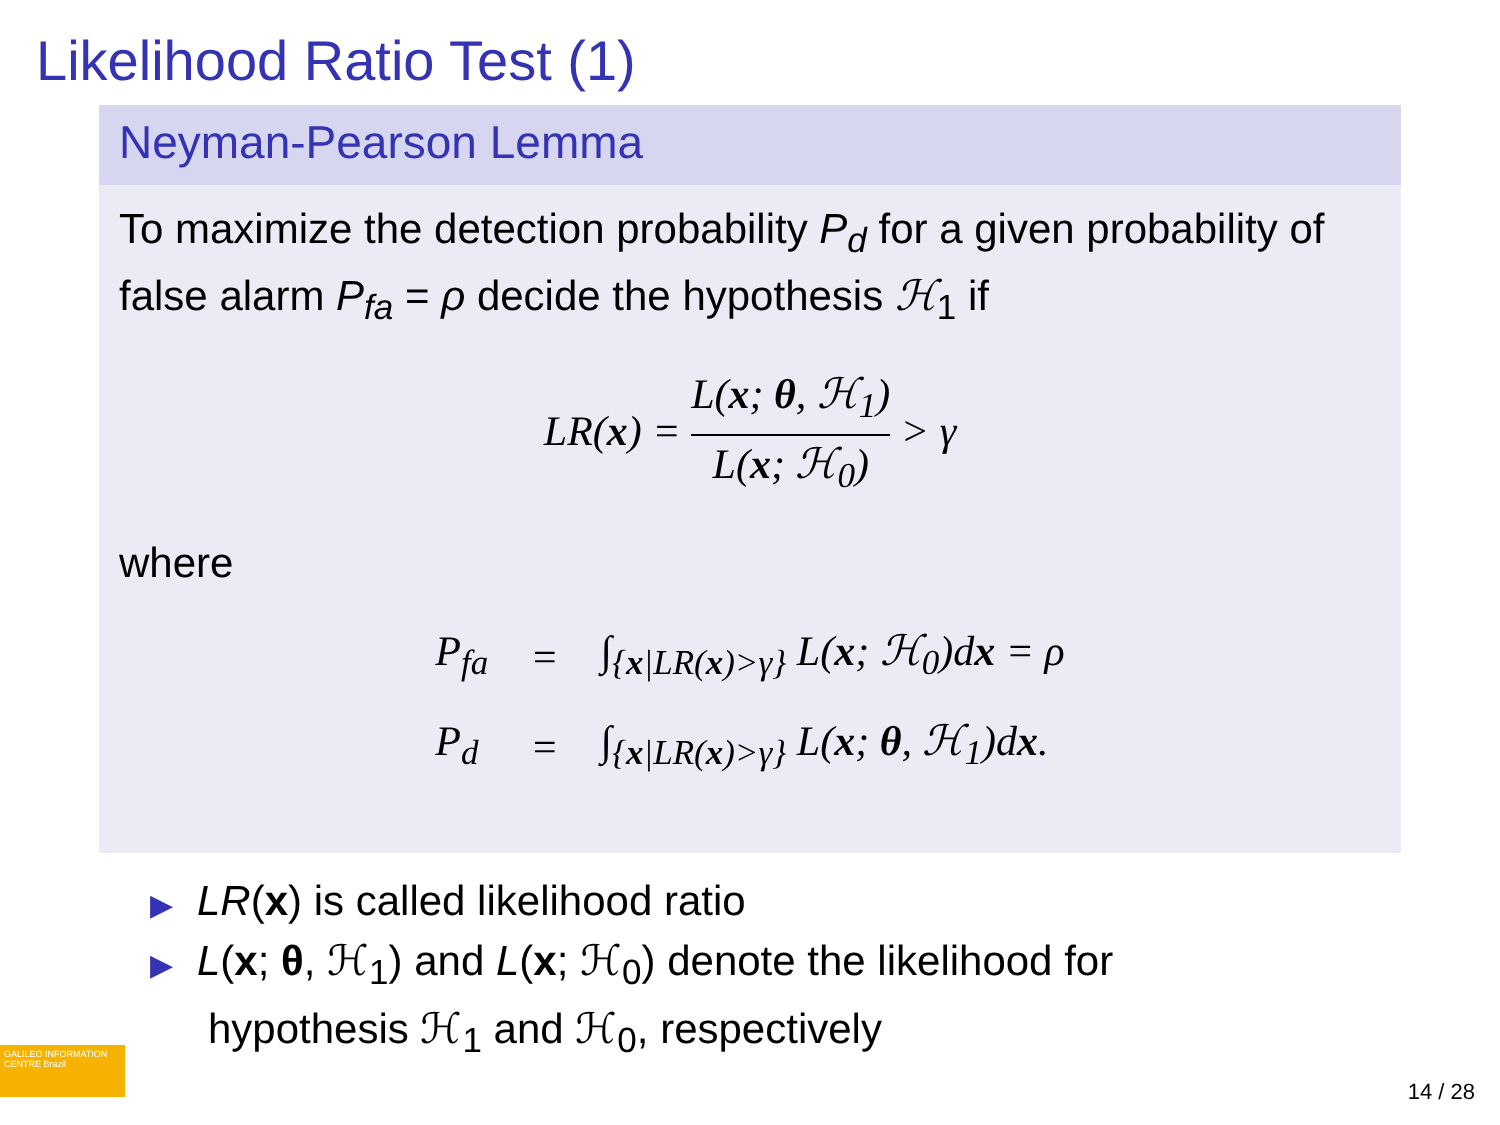Likelihood Ratio Test (1)
Neyman-Pearson Lemma
To maximize the detection probability P<sub>d</sub> for a given probability of false alarm P<sub>fa</sub> = ρ decide the hypothesis ℋ<sub>1</sub> if
LR(x) = L(x; θ, ℋ<sub>1</sub>) L(x; ℋ<sub>0</sub>) > γ
where
| P<sub>fa</sub> | = | ∫<sub>{x/LR(x)>γ}</sub> L( x ; ℋ<sub>0</sub>)d x = ρ |
| P<sub>d</sub> | = | ∫<sub>{x/LR(x)>γ}</sub> L( x ; θ , ℋ<sub>1</sub>)d x . |
▶ LR(x) is called likelihood ratio
▶ L(x; θ, ℋ<sub>1</sub>) and L(x; ℋ<sub>0</sub>) denote the likelihood for
hypothesis ℋ<sub>1</sub> and ℋ<sub>0</sub>, respectively
GALILEO INFORMATION CENTRE Brazil
14 / 28